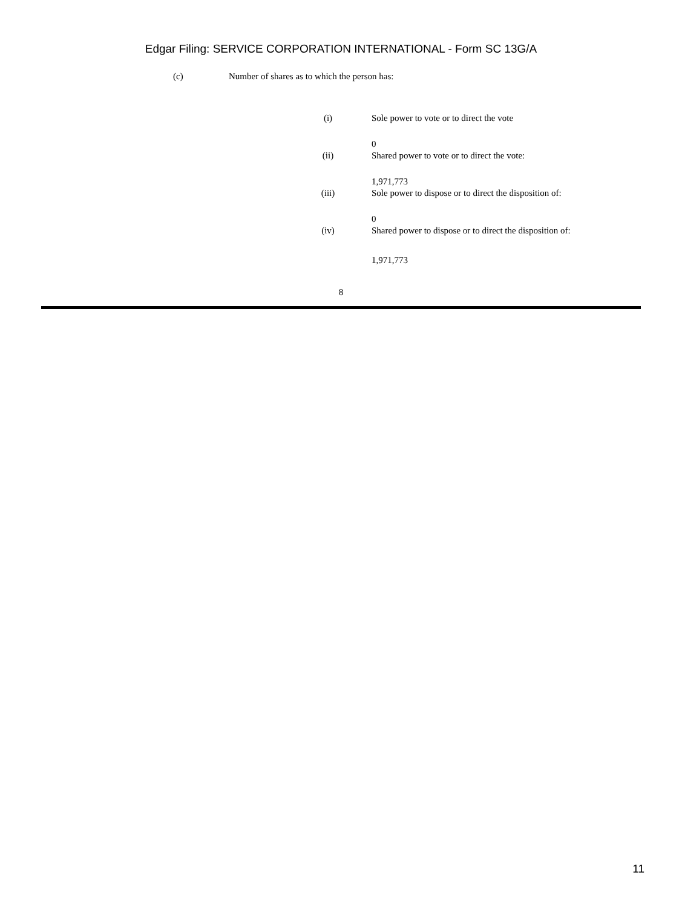Edgar Filing: SERVICE CORPORATION INTERNATIONAL - Form SC 13G/A
(c) Number of shares as to which the person has:
(i) Sole power to vote or to direct the vote
0
(ii) Shared power to vote or to direct the vote:
1,971,773
(iii) Sole power to dispose or to direct the disposition of:
0
(iv) Shared power to dispose or to direct the disposition of:
1,971,773
8
11